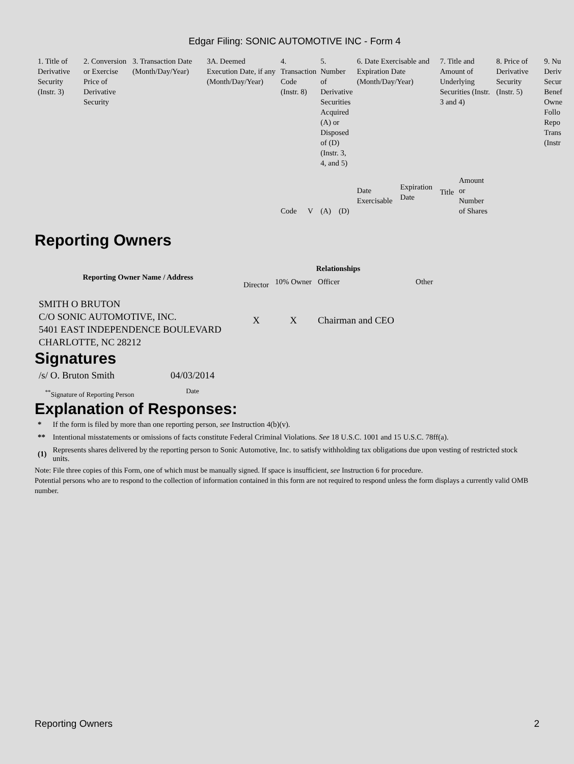Edgar Filing: SONIC AUTOMOTIVE INC - Form 4
| 1. Title of Derivative Security (Instr. 3) | 2. Conversion or Exercise Price of Derivative Security | 3. Transaction Date (Month/Day/Year) | 3A. Deemed Execution Date, if any (Month/Day/Year) | 4. Transaction Code (Instr. 8) | | 5. Number of Derivative Securities Acquired (A) or Disposed of (D) (Instr. 3, 4, and 5) | | 6. Date Exercisable and Expiration Date (Month/Day/Year) | | 7. Title and Amount of Underlying Securities (Instr. 3 and 4) | | 8. Price of Derivative Security (Instr. 5) | 9. Nu Deriv Secur Benef Owne Follo Repo Trans (Instr |
| | | | | Code | V | (A) | (D) | Date Exercisable | Expiration Date | Title | Amount or Number of Shares | | |
Reporting Owners
| Reporting Owner Name / Address | Relationships | | | |
| --- | --- | --- | --- | --- |
| | Director | 10% Owner | Officer | Other |
| SMITH O BRUTON C/O SONIC AUTOMOTIVE, INC. 5401 EAST INDEPENDENCE BOULEVARD CHARLOTTE, NC 28212 | X | X | Chairman and CEO | |
Signatures
| /s/ O. Bruton Smith | 04/03/2014 |
| <sup>**</sup> Signature of Reporting Person | Date |
Explanation of Responses:
| * | If the form is filed by more than one reporting person, see Instruction 4(b)(v). |
| ** | Intentional misstatements or omissions of facts constitute Federal Criminal Violations. See 18 U.S.C. 1001 and 15 U.S.C. 78ff(a). |
| (1) | Represents shares delivered by the reporting person to Sonic Automotive, Inc. to satisfy withholding tax obligations due upon vesting of restricted stock units. |
Note: File three copies of this Form, one of which must be manually signed. If space is insufficient, see Instruction 6 for procedure.
Potential persons who are to respond to the collection of information contained in this form are not required to respond unless the form displays a currently valid OMB number.
Reporting Owners 2